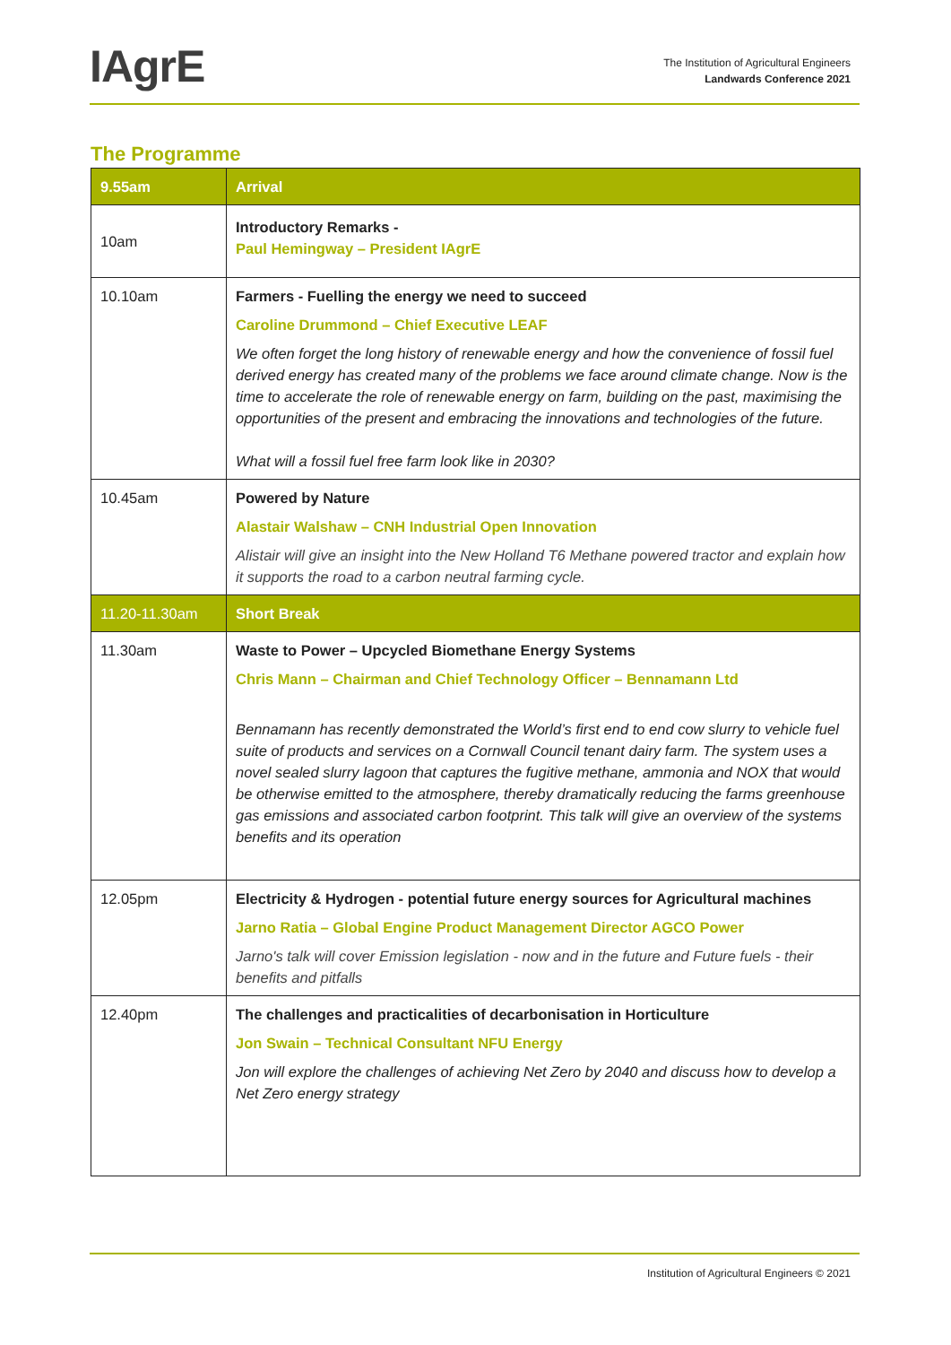IAgrE
The Institution of Agricultural Engineers
Landwards Conference 2021
The Programme
| 9.55am | Arrival |
| 10am | Introductory Remarks - Paul Hemingway – President IAgrE |
| 10.10am | Farmers - Fuelling the energy we need to succeed Caroline Drummond – Chief Executive LEAF We often forget the long history of renewable energy and how the convenience of fossil fuel derived energy has created many of the problems we face around climate change. Now is the time to accelerate the role of renewable energy on farm, building on the past, maximising the opportunities of the present and embracing the innovations and technologies of the future. What will a fossil fuel free farm look like in 2030? |
| 10.45am | Powered by Nature Alastair Walshaw – CNH Industrial Open Innovation Alistair will give an insight into the New Holland T6 Methane powered tractor and explain how it supports the road to a carbon neutral farming cycle. |
| 11.20-11.30am | Short Break |
| 11.30am | Waste to Power – Upcycled Biomethane Energy Systems Chris Mann – Chairman and Chief Technology Officer – Bennamann Ltd Bennamann has recently demonstrated the World’s first end to end cow slurry to vehicle fuel suite of products and services on a Cornwall Council tenant dairy farm. The system uses a novel sealed slurry lagoon that captures the fugitive methane, ammonia and NOX that would be otherwise emitted to the atmosphere, thereby dramatically reducing the farms greenhouse gas emissions and associated carbon footprint. This talk will give an overview of the systems benefits and its operation |
| 12.05pm | Electricity & Hydrogen - potential future energy sources for Agricultural machines Jarno Ratia – Global Engine Product Management Director AGCO Power Jarno's talk will cover Emission legislation - now and in the future and Future fuels - their benefits and pitfalls |
| 12.40pm | The challenges and practicalities of decarbonisation in Horticulture Jon Swain – Technical Consultant NFU Energy Jon will explore the challenges of achieving Net Zero by 2040 and discuss how to develop a Net Zero energy strategy |
Institution of Agricultural Engineers © 2021